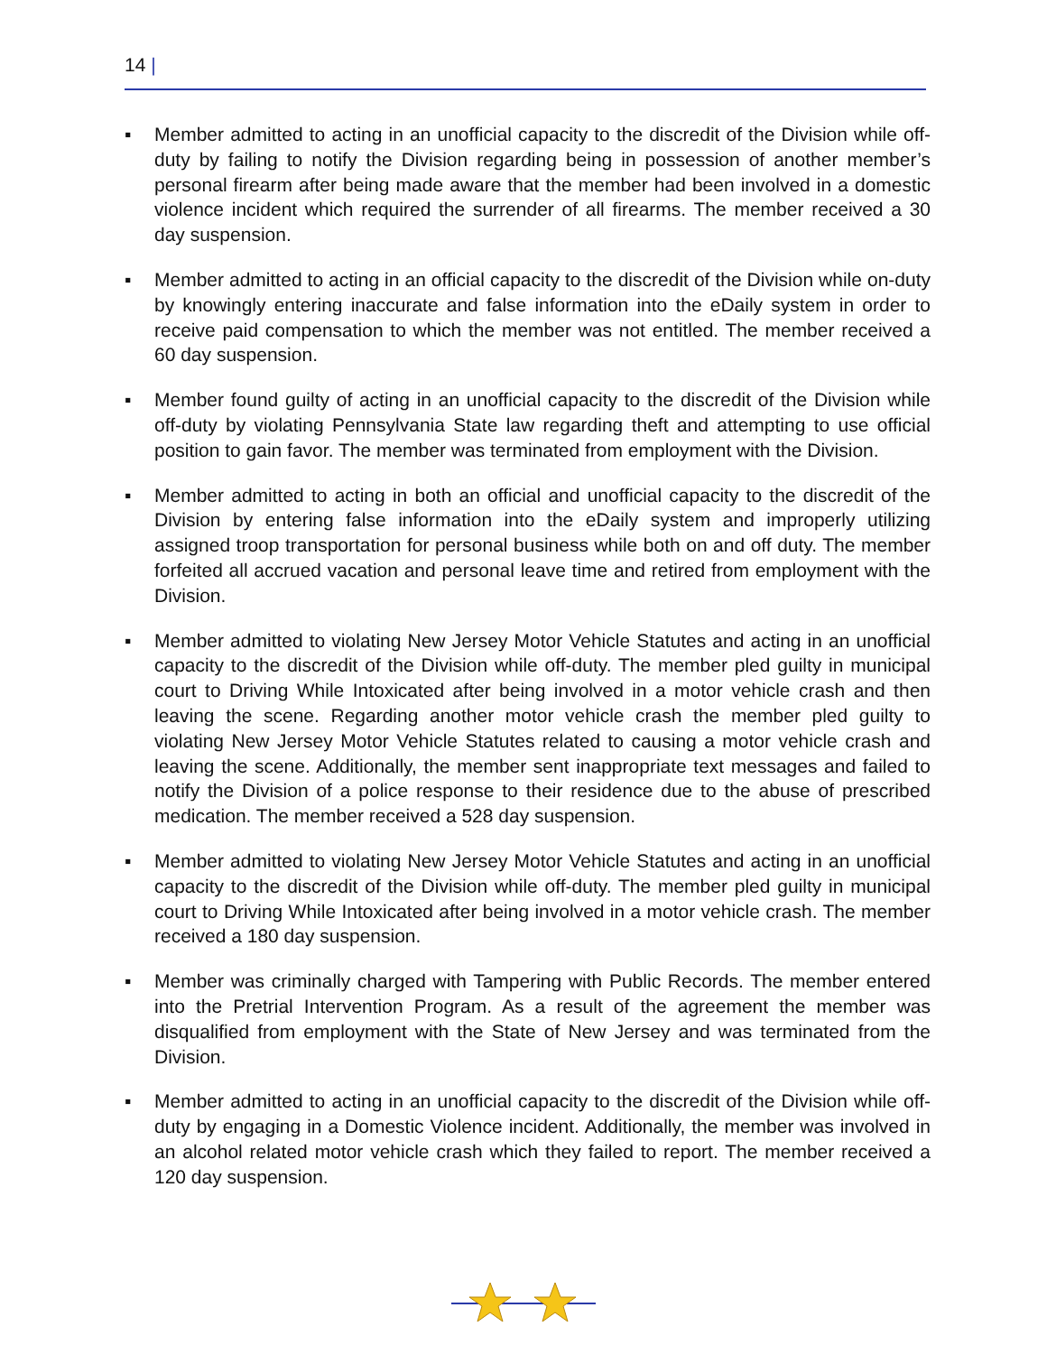14 |
▪ Member admitted to acting in an unofficial capacity to the discredit of the Division while off-duty by failing to notify the Division regarding being in possession of another member’s personal firearm after being made aware that the member had been involved in a domestic violence incident which required the surrender of all firearms. The member received a 30 day suspension.
▪ Member admitted to acting in an official capacity to the discredit of the Division while on-duty by knowingly entering inaccurate and false information into the eDaily system in order to receive paid compensation to which the member was not entitled. The member received a 60 day suspension.
▪ Member found guilty of acting in an unofficial capacity to the discredit of the Division while off-duty by violating Pennsylvania State law regarding theft and attempting to use official position to gain favor. The member was terminated from employment with the Division.
▪ Member admitted to acting in both an official and unofficial capacity to the discredit of the Division by entering false information into the eDaily system and improperly utilizing assigned troop transportation for personal business while both on and off duty. The member forfeited all accrued vacation and personal leave time and retired from employment with the Division.
▪ Member admitted to violating New Jersey Motor Vehicle Statutes and acting in an unofficial capacity to the discredit of the Division while off-duty. The member pled guilty in municipal court to Driving While Intoxicated after being involved in a motor vehicle crash and then leaving the scene. Regarding another motor vehicle crash the member pled guilty to violating New Jersey Motor Vehicle Statutes related to causing a motor vehicle crash and leaving the scene. Additionally, the member sent inappropriate text messages and failed to notify the Division of a police response to their residence due to the abuse of prescribed medication. The member received a 528 day suspension.
▪ Member admitted to violating New Jersey Motor Vehicle Statutes and acting in an unofficial capacity to the discredit of the Division while off-duty. The member pled guilty in municipal court to Driving While Intoxicated after being involved in a motor vehicle crash. The member received a 180 day suspension.
▪ Member was criminally charged with Tampering with Public Records. The member entered into the Pretrial Intervention Program. As a result of the agreement the member was disqualified from employment with the State of New Jersey and was terminated from the Division.
▪ Member admitted to acting in an unofficial capacity to the discredit of the Division while off-duty by engaging in a Domestic Violence incident. Additionally, the member was involved in an alcohol related motor vehicle crash which they failed to report. The member received a 120 day suspension.